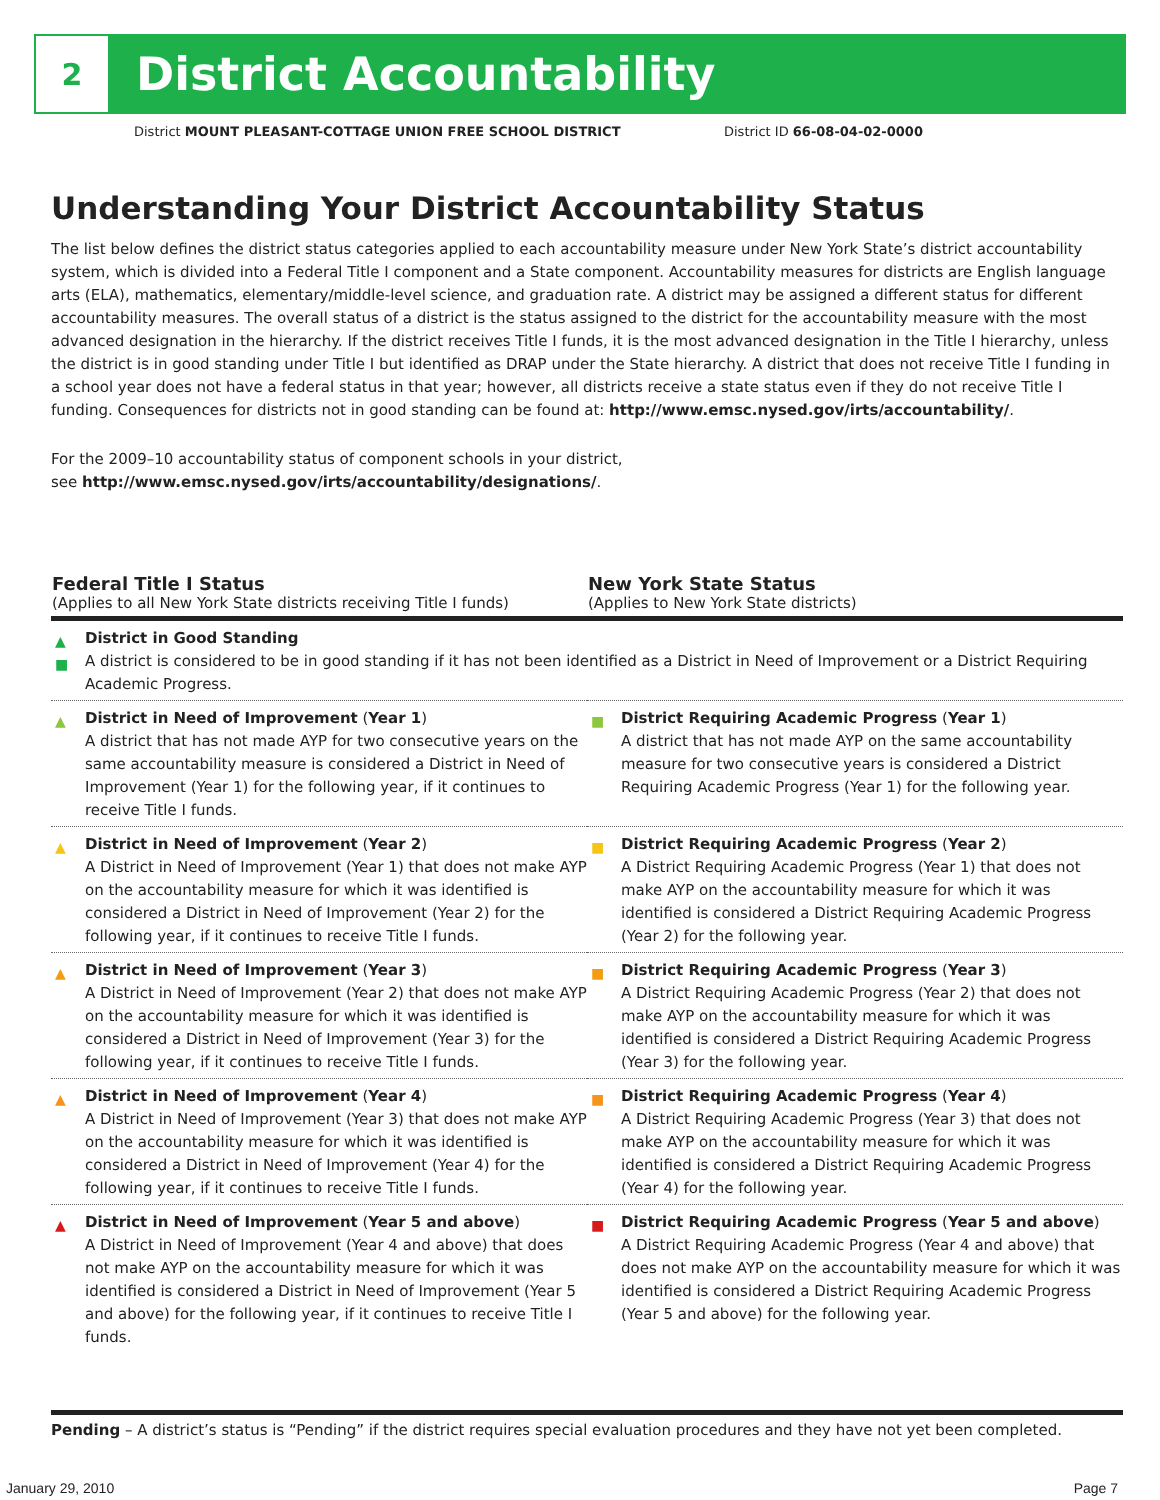2
District Accountability
District MOUNT PLEASANT-COTTAGE UNION FREE SCHOOL DISTRICT
District ID 66-08-04-02-0000
Understanding Your District Accountability Status
The list below defines the district status categories applied to each accountability measure under New York State’s district accountability system, which is divided into a Federal Title I component and a State component. Accountability measures for districts are English language arts (ELA), mathematics, elementary/middle-level science, and graduation rate. A district may be assigned a different status for different accountability measures. The overall status of a district is the status assigned to the district for the accountability measure with the most advanced designation in the hierarchy. If the district receives Title I funds, it is the most advanced designation in the Title I hierarchy, unless the district is in good standing under Title I but identified as DRAP under the State hierarchy. A district that does not receive Title I funding in a school year does not have a federal status in that year; however, all districts receive a state status even if they do not receive Title I funding. Consequences for districts not in good standing can be found at: http://www.emsc.nysed.gov/irts/accountability/.
For the 2009–10 accountability status of component schools in your district,
see http://www.emsc.nysed.gov/irts/accountability/designations/.
| Federal Title I Status (Applies to all New York State districts receiving Title I funds) | New York State Status (Applies to New York State districts) |
| --- | --- |
| ▲ ■ District in Good Standing A district is considered to be in good standing if it has not been identified as a District in Need of Improvement or a District Requiring Academic Progress. | |
| ▲ District in Need of Improvement ( Year 1 ) A district that has not made AYP for two consecutive years on the same accountability measure is considered a District in Need of Improvement (Year 1) for the following year, if it continues to receive Title I funds. | ■ District Requiring Academic Progress ( Year 1 ) A district that has not made AYP on the same accountability measure for two consecutive years is considered a District Requiring Academic Progress (Year 1) for the following year. |
| ▲ District in Need of Improvement ( Year 2 ) A District in Need of Improvement (Year 1) that does not make AYP on the accountability measure for which it was identified is considered a District in Need of Improvement (Year 2) for the following year, if it continues to receive Title I funds. | ■ District Requiring Academic Progress ( Year 2 ) A District Requiring Academic Progress (Year 1) that does not make AYP on the accountability measure for which it was identified is considered a District Requiring Academic Progress (Year 2) for the following year. |
| ▲ District in Need of Improvement ( Year 3 ) A District in Need of Improvement (Year 2) that does not make AYP on the accountability measure for which it was identified is considered a District in Need of Improvement (Year 3) for the following year, if it continues to receive Title I funds. | ■ District Requiring Academic Progress ( Year 3 ) A District Requiring Academic Progress (Year 2) that does not make AYP on the accountability measure for which it was identified is considered a District Requiring Academic Progress (Year 3) for the following year. |
| ▲ District in Need of Improvement ( Year 4 ) A District in Need of Improvement (Year 3) that does not make AYP on the accountability measure for which it was identified is considered a District in Need of Improvement (Year 4) for the following year, if it continues to receive Title I funds. | ■ District Requiring Academic Progress ( Year 4 ) A District Requiring Academic Progress (Year 3) that does not make AYP on the accountability measure for which it was identified is considered a District Requiring Academic Progress (Year 4) for the following year. |
| ▲ District in Need of Improvement ( Year 5 and above ) A District in Need of Improvement (Year 4 and above) that does not make AYP on the accountability measure for which it was identified is considered a District in Need of Improvement (Year 5 and above) for the following year, if it continues to receive Title I funds. | ■ District Requiring Academic Progress ( Year 5 and above ) A District Requiring Academic Progress (Year 4 and above) that does not make AYP on the accountability measure for which it was identified is considered a District Requiring Academic Progress (Year 5 and above) for the following year. |
Pending – A district’s status is “Pending” if the district requires special evaluation procedures and they have not yet been completed.
January 29, 2010 Page 7